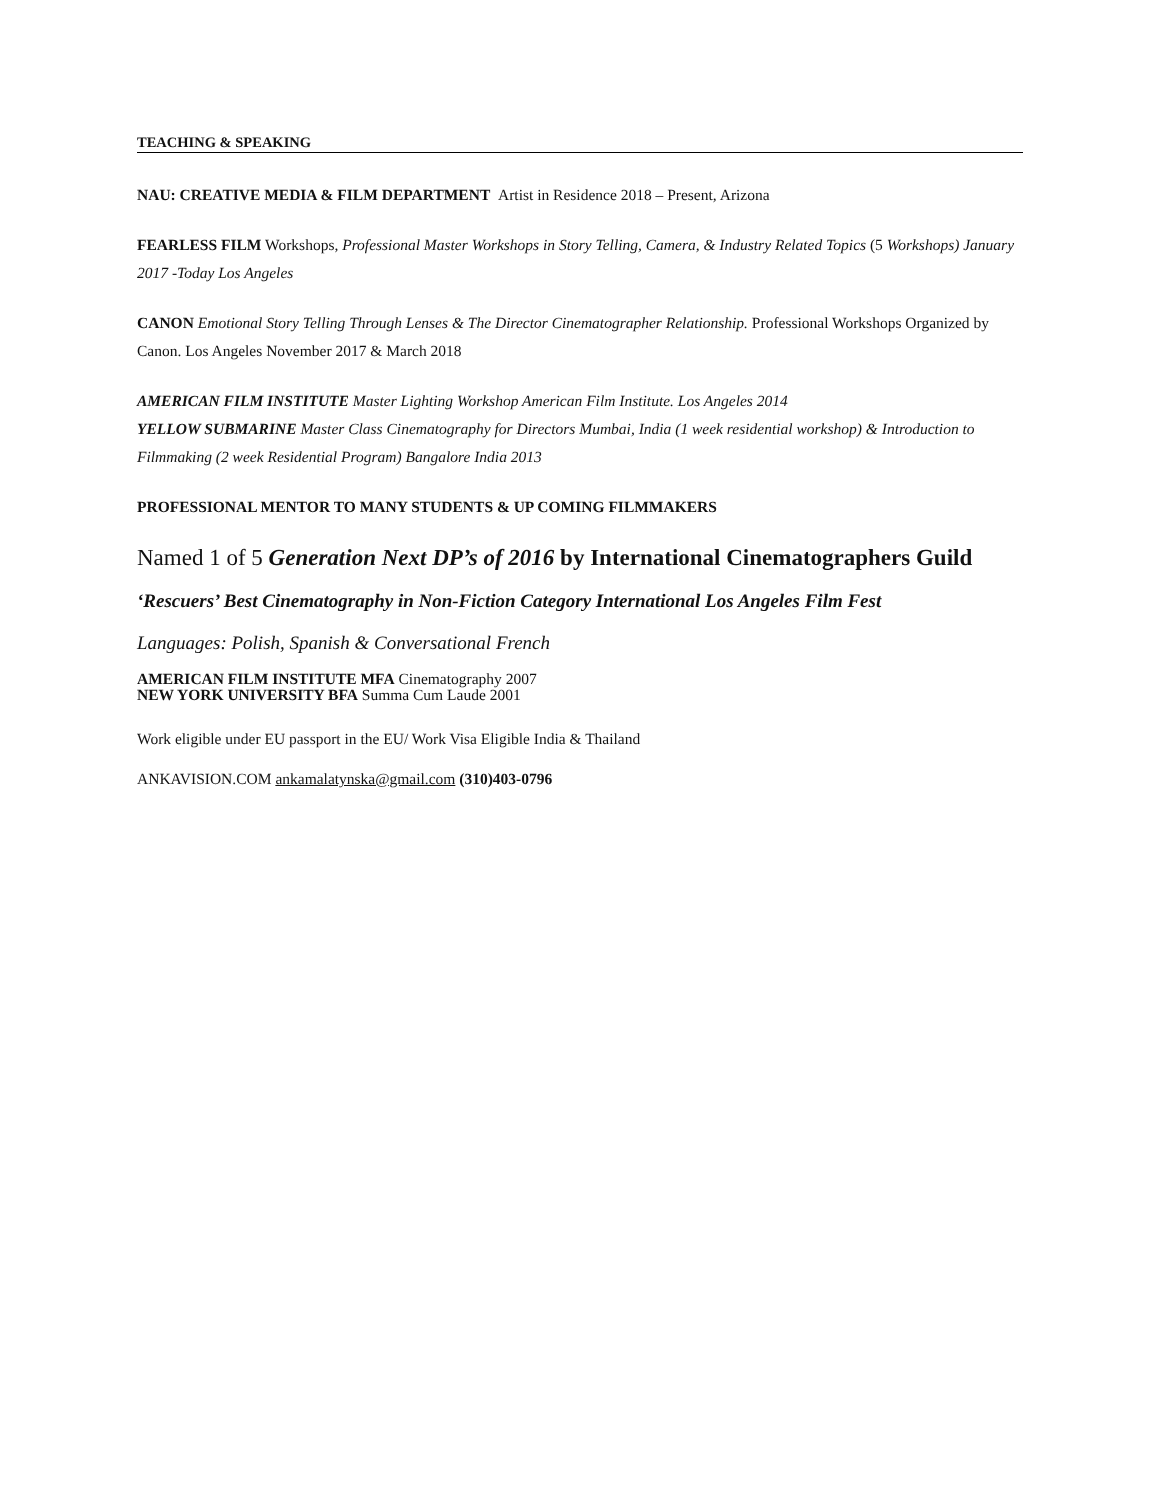TEACHING & SPEAKING
NAU: CREATIVE MEDIA & FILM DEPARTMENT Artist in Residence 2018 – Present, Arizona
FEARLESS FILM Workshops, Professional Master Workshops in Story Telling, Camera, & Industry Related Topics (5 Workshops) January 2017 -Today Los Angeles
CANON Emotional Story Telling Through Lenses & The Director Cinematographer Relationship. Professional Workshops Organized by Canon. Los Angeles November 2017 & March 2018
AMERICAN FILM INSTITUTE Master Lighting Workshop American Film Institute. Los Angeles 2014
YELLOW SUBMARINE Master Class Cinematography for Directors Mumbai, India (1 week residential workshop) & Introduction to Filmmaking (2 week Residential Program) Bangalore India 2013
PROFESSIONAL MENTOR TO MANY STUDENTS & UP COMING FILMMAKERS
Named 1 of 5 Generation Next DP’s of 2016 by International Cinematographers Guild
‘Rescuers’ Best Cinematography in Non-Fiction Category International Los Angeles Film Fest
Languages: Polish, Spanish & Conversational French
AMERICAN FILM INSTITUTE MFA Cinematography 2007
NEW YORK UNIVERSITY BFA Summa Cum Laude 2001
Work eligible under EU passport in the EU/ Work Visa Eligible India & Thailand
ANKAVISION.COM ankamalatynska@gmail.com (310)403-0796